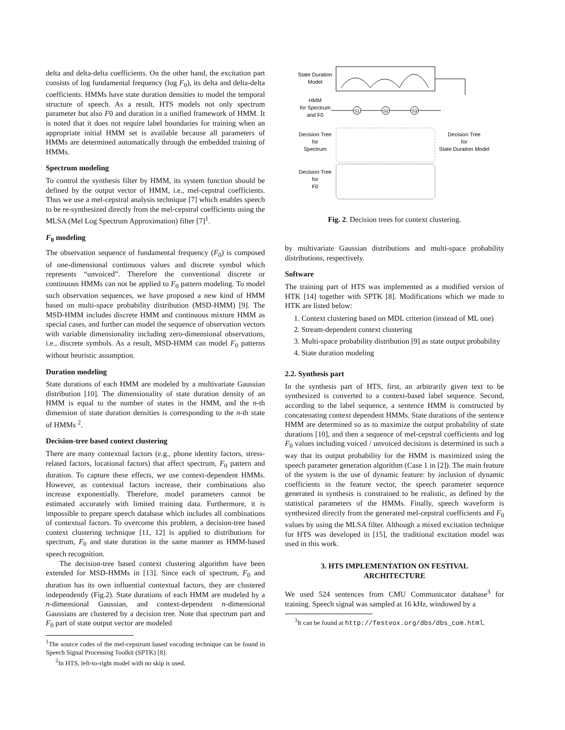delta and delta-delta coefficients. On the other hand, the excitation part consists of log fundamental frequency (log F<sub>0</sub>), its delta and delta-delta coefficients. HMMs have state duration densities to model the temporal structure of speech. As a result, HTS models not only spectrum parameter but also F0 and duration in a unified framework of HMM. It is noted that it does not require label boundaries for training when an appropriate initial HMM set is available because all parameters of HMMs are determined automatically through the embedded training of HMMs.
Spectrum modeling
To control the synthesis filter by HMM, its system function should be defined by the output vector of HMM, i.e., mel-cepstral coefficients. Thus we use a mel-cepstral analysis technique [7] which enables speech to be re-synthesized directly from the mel-cepstral coefficients using the MLSA (Mel Log Spectrum Approximation) filter [7]<sup>1</sup>.
F<sub>0</sub> modeling
The observation sequence of fundamental frequency (F<sub>0</sub>) is composed of one-dimensional continuous values and discrete symbol which represents “unvoiced”. Therefore the conventional discrete or continuous HMMs can not be applied to F<sub>0</sub> pattern modeling. To model such observation sequences, we have proposed a new kind of HMM based on multi-space probability distribution (MSD-HMM) [9]. The MSD-HMM includes discrete HMM and continuous mixture HMM as special cases, and further can model the sequence of observation vectors with variable dimensionality including zero-dimensional observations, i.e., discrete symbols. As a result, MSD-HMM can model F<sub>0</sub> patterns without heuristic assumption.
Duration modeling
State durations of each HMM are modeled by a multivariate Gaussian distribution [10]. The dimensionality of state duration density of an HMM is equal to the number of states in the HMM, and the n-th dimension of state duration densities is corresponding to the n-th state of HMMs <sup>2</sup>.
Decision-tree based context clustering
There are many contextual factors (e.g., phone identity factors, stress-related factors, locational factors) that affect spectrum, F<sub>0</sub> pattern and duration. To capture these effects, we use context-dependent HMMs. However, as contextual factors increase, their combinations also increase exponentially. Therefore, model parameters cannot be estimated accurately with limited training data. Furthermore, it is impossible to prepare speech database which includes all combinations of contextual factors. To overcome this problem, a decision-tree based context clustering technique [11, 12] is applied to distributions for spectrum, F<sub>0</sub> and state duration in the same manner as HMM-based speech recognition.
The decision-tree based context clustering algorithm have been extended for MSD-HMMs in [13]. Since each of spectrum, F<sub>0</sub> and duration has its own influential contextual factors, they are clustered independently (Fig.2). State durations of each HMM are modeled by a n-dimensional Gaussian, and context-dependent n-dimensional Gaussians are clustered by a decision tree. Note that spectrum part and F<sub>0</sub> part of state output vector are modeled
<sup>1</sup> The source codes of the mel-cepstrum based vocoding technique can be found in Speech Signal Processing Toolkit (SPTK) [8].
<sup>2</sup> In HTS, left-to-right model with no skip is used.
State Duration
Model
HMM
for Spectrum
and F0
S1
S2
S3
Decision Tree
for
Spectrum
Decision Tree
for
F0
Decision Tree
for
State Duration Model
Fig. 2. Decision trees for context clustering.
by multivariate Gaussian distributions and multi-space probability distributions, respectively.
Software
The training part of HTS was implemented as a modified version of HTK [14] together with SPTK [8]. Modifications which we made to HTK are listed below:
1. Context clustering based on MDL criterion (instead of ML one)
2. Stream-dependent context clustering
3. Multi-space probability distribution [9] as state output probability
4. State duration modeling
2.2. Synthesis part
In the synthesis part of HTS, first, an arbitrarily given text to be synthesized is converted to a context-based label sequence. Second, according to the label sequence, a sentence HMM is constructed by concatenating context dependent HMMs. State durations of the sentence HMM are determined so as to maximize the output probability of state durations [10], and then a sequence of mel-cepstral coefficients and log F<sub>0</sub> values including voiced / unvoiced decisions is determined in such a way that its output probability for the HMM is maximized using the speech parameter generation algorithm (Case 1 in [2]). The main feature of the system is the use of dynamic feature: by inclusion of dynamic coefficients in the feature vector, the speech parameter sequence generated in synthesis is constrained to be realistic, as defined by the statistical parameters of the HMMs. Finally, speech waveform is synthesized directly from the generated mel-cepstral coefficients and F<sub>0</sub> values by using the MLSA filter. Although a mixed excitation technique for HTS was developed in [15], the traditional excitation model was used in this work.
3. HTS IMPLEMENTATION ON FESTIVAL
ARCHITECTURE
We used 524 sentences from CMU Communicator database<sup>3</sup> for training. Speech signal was sampled at 16 kHz, windowed by a
<sup>3</sup> It can be found at http://festvox.org/dbs/dbs_com.html.